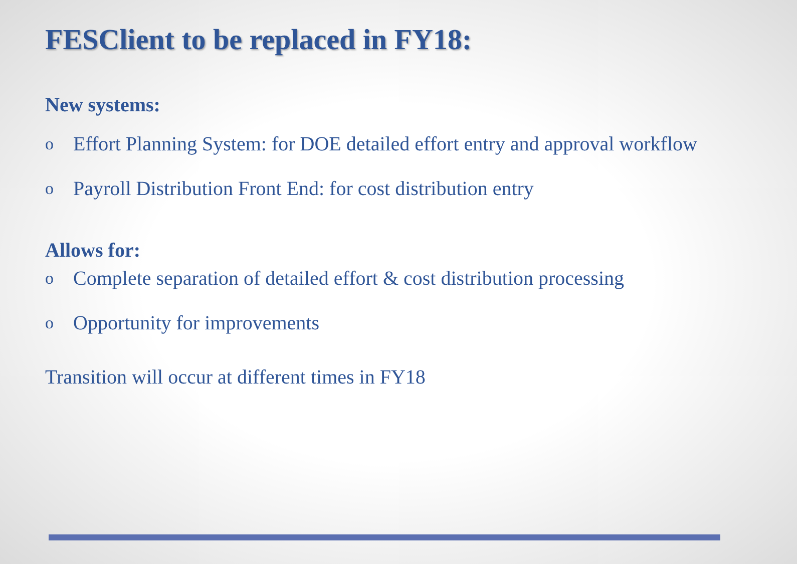FESClient to be replaced in FY18:
New systems:
o Effort Planning System: for DOE detailed effort entry and approval workflow
o Payroll Distribution Front End: for cost distribution entry
Allows for:
o Complete separation of detailed effort & cost distribution processing
o Opportunity for improvements
Transition will occur at different times in FY18